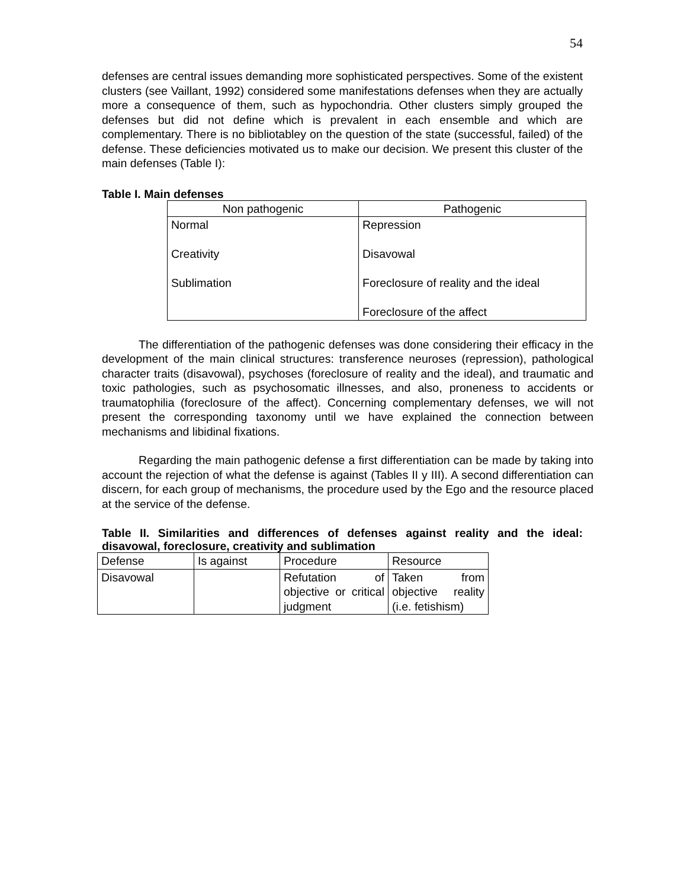54
defenses are central issues demanding more sophisticated perspectives. Some of the existent clusters (see Vaillant, 1992) considered some manifestations defenses when they are actually more a consequence of them, such as hypochondria. Other clusters simply grouped the defenses but did not define which is prevalent in each ensemble and which are complementary. There is no bibliotabley on the question of the state (successful, failed) of the defense. These deficiencies motivated us to make our decision. We present this cluster of the main defenses (Table I):
Table I. Main defenses
| Non pathogenic | Pathogenic |
| --- | --- |
| Normal Creativity Sublimation | Repression Disavowal Foreclosure of reality and the ideal Foreclosure of the affect |
The differentiation of the pathogenic defenses was done considering their efficacy in the development of the main clinical structures: transference neuroses (repression), pathological character traits (disavowal), psychoses (foreclosure of reality and the ideal), and traumatic and toxic pathologies, such as psychosomatic illnesses, and also, proneness to accidents or traumatophilia (foreclosure of the affect). Concerning complementary defenses, we will not present the corresponding taxonomy until we have explained the connection between mechanisms and libidinal fixations.
Regarding the main pathogenic defense a first differentiation can be made by taking into account the rejection of what the defense is against (Tables II y III). A second differentiation can discern, for each group of mechanisms, the procedure used by the Ego and the resource placed at the service of the defense.
Table II. Similarities and differences of defenses against reality and the ideal: disavowal, foreclosure, creativity and sublimation
| Defense | Is against | Procedure | Resource |
| Disavowal | | Refutation of objective or critical judgment | Taken from objective reality (i.e. fetishism) |